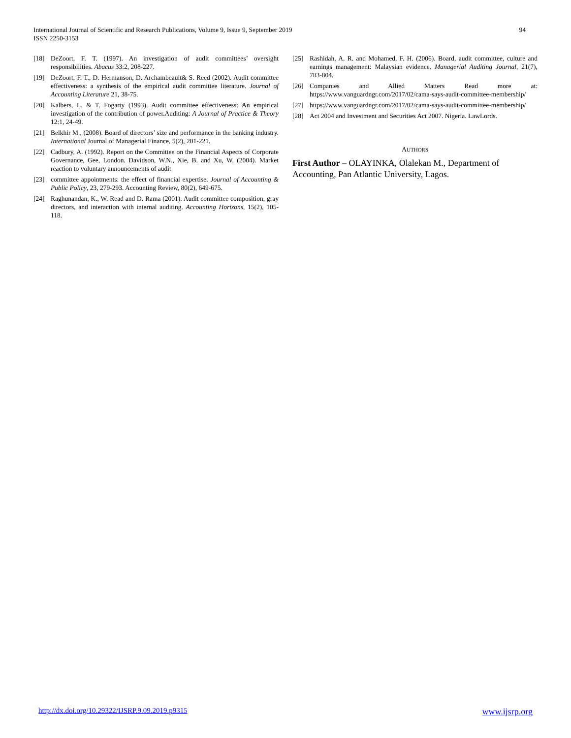International Journal of Scientific and Research Publications, Volume 9, Issue 9, September 2019
ISSN 2250-3153
94
[18] DeZoort, F. T. (1997). An investigation of audit committees’ oversight responsibilities. Abacus 33:2, 208-227.
[19] DeZoort, F. T., D. Hermanson, D. Archambeault& S. Reed (2002). Audit committee effectiveness: a synthesis of the empirical audit committee literature. Journal of Accounting Literature 21, 38-75.
[20] Kalbers, L. & T. Fogarty (1993). Audit committee effectiveness: An empirical investigation of the contribution of power.Auditing: A Journal of Practice & Theory 12:1, 24-49.
[21] Belkhir M., (2008). Board of directors’ size and performance in the banking industry. International Journal of Managerial Finance, 5(2), 201-221.
[22] Cadbury, A. (1992). Report on the Committee on the Financial Aspects of Corporate Governance, Gee, London. Davidson, W.N., Xie, B. and Xu, W. (2004). Market reaction to voluntary announcements of audit
[23] committee appointments: the effect of financial expertise. Journal of Accounting & Public Policy, 23, 279-293. Accounting Review, 80(2), 649-675.
[24] Raghunandan, K., W. Read and D. Rama (2001). Audit committee composition, gray directors, and interaction with internal auditing. Accounting Horizons, 15(2), 105-118.
[25] Rashidah, A. R. and Mohamed, F. H. (2006). Board, audit committee, culture and earnings management: Malaysian evidence. Managerial Auditing Journal, 21(7), 783-804.
[26] Companies and Allied Matters Read more at: https://www.vanguardngr.com/2017/02/cama-says-audit-committee-membership/
[27] https://www.vanguardngr.com/2017/02/cama-says-audit-committee-membership/
[28] Act 2004 and Investment and Securities Act 2007. Nigeria. LawLords.
AUTHORS
First Author – OLAYINKA, Olalekan M., Department of Accounting, Pan Atlantic University, Lagos.
http://dx.doi.org/10.29322/IJSRP.9.09.2019.p9315 www.ijsrp.org